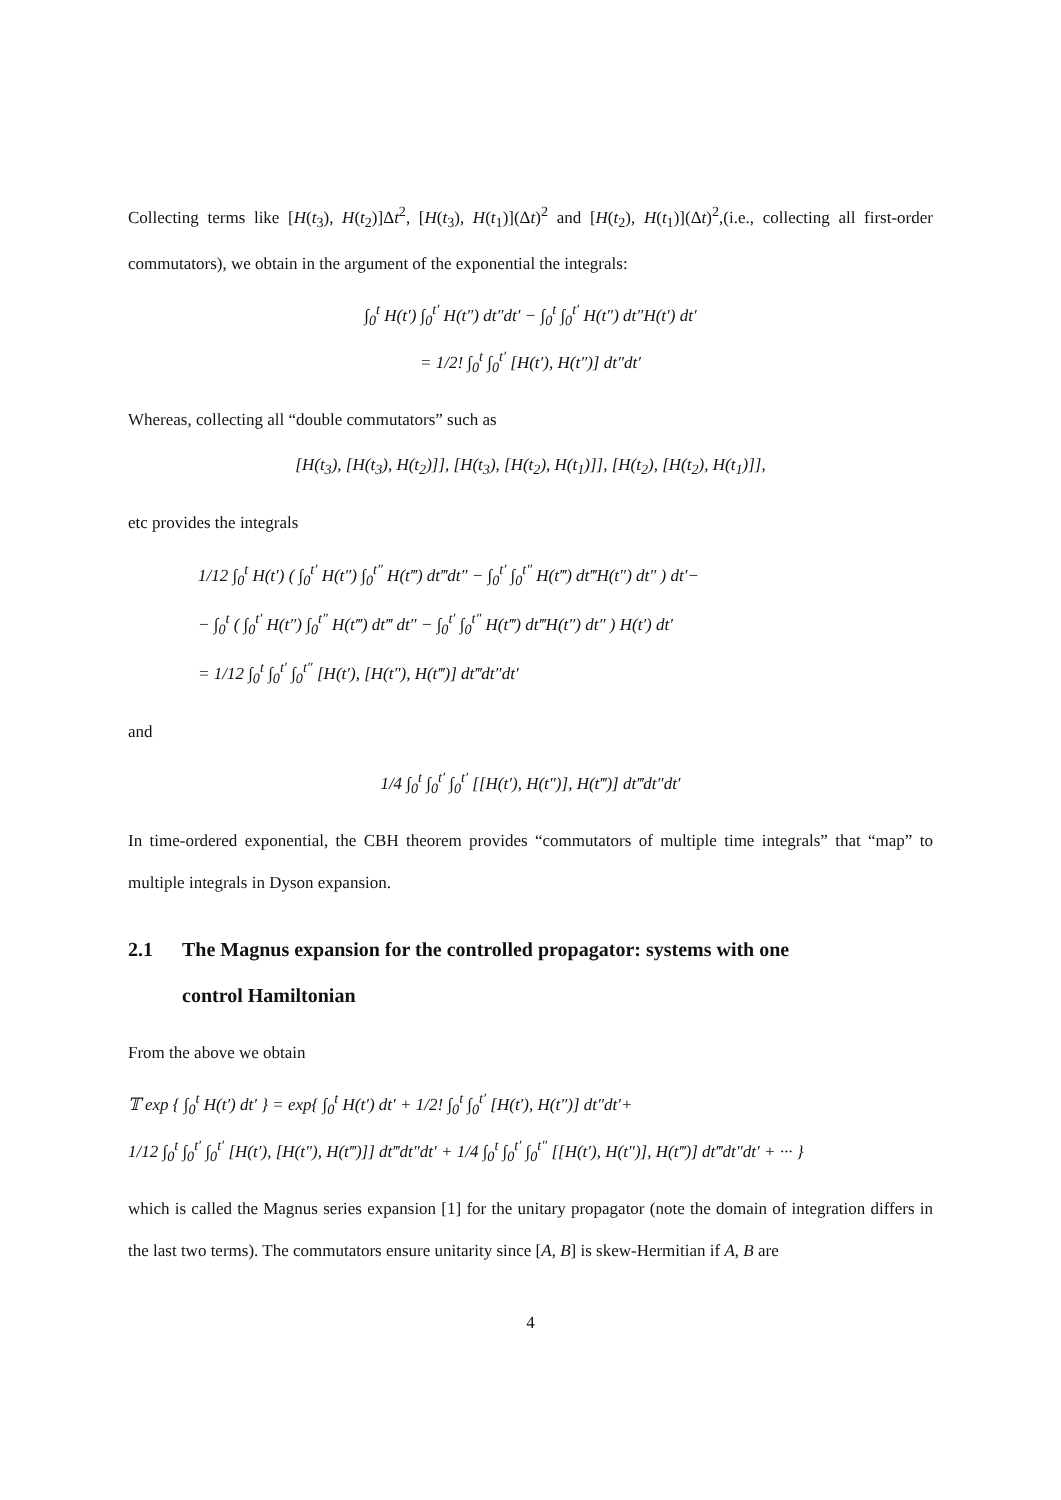Collecting terms like [H(t<sub>3</sub>), H(t<sub>2</sub>)]Δt<sup>2</sup>, [H(t<sub>3</sub>), H(t<sub>1</sub>)](Δt)<sup>2</sup> and [H(t<sub>2</sub>), H(t<sub>1</sub>)](Δt)<sup>2</sup>,(i.e., collecting all first-order commutators), we obtain in the argument of the exponential the integrals:
∫<sub>0</sub><sup>t</sup> H(t′) ∫<sub>0</sub><sup>t′</sup> H(t″) dt″dt′ − ∫<sub>0</sub><sup>t</sup> ∫<sub>0</sub><sup>t′</sup> H(t″) dt″H(t′) dt′
= 1/2! ∫<sub>0</sub><sup>t</sup> ∫<sub>0</sub><sup>t′</sup> [H(t′), H(t″)] dt″dt′
Whereas, collecting all “double commutators” such as
[H(t<sub>3</sub>), [H(t<sub>3</sub>), H(t<sub>2</sub>)]], [H(t<sub>3</sub>), [H(t<sub>2</sub>), H(t<sub>1</sub>)]], [H(t<sub>2</sub>), [H(t<sub>2</sub>), H(t<sub>1</sub>)]],
etc provides the integrals
1/12 ∫<sub>0</sub><sup>t</sup> H(t′) ( ∫<sub>0</sub><sup>t′</sup> H(t″) ∫<sub>0</sub><sup>t″</sup> H(t‴) dt‴dt″ − ∫<sub>0</sub><sup>t′</sup> ∫<sub>0</sub><sup>t″</sup> H(t‴) dt‴H(t″) dt″ ) dt′−
− ∫<sub>0</sub><sup>t</sup> ( ∫<sub>0</sub><sup>t′</sup> H(t″) ∫<sub>0</sub><sup>t″</sup> H(t‴) dt‴ dt″ − ∫<sub>0</sub><sup>t′</sup> ∫<sub>0</sub><sup>t″</sup> H(t‴) dt‴H(t″) dt″ ) H(t′) dt′
= 1/12 ∫<sub>0</sub><sup>t</sup> ∫<sub>0</sub><sup>t′</sup> ∫<sub>0</sub><sup>t″</sup> [H(t′), [H(t″), H(t‴)] dt‴dt″dt′
and
1/4 ∫<sub>0</sub><sup>t</sup> ∫<sub>0</sub><sup>t′</sup> ∫<sub>0</sub><sup>t′</sup> [[H(t′), H(t″)], H(t‴)] dt‴dt″dt′
In time-ordered exponential, the CBH theorem provides “commutators of multiple time integrals” that “map” to multiple integrals in Dyson expansion.
2.1 The Magnus expansion for the controlled propagator: systems with one
control Hamiltonian
From the above we obtain
𝕋 exp { ∫<sub>0</sub><sup>t</sup> H(t′) dt′ } = exp{ ∫<sub>0</sub><sup>t</sup> H(t′) dt′ + 1/2! ∫<sub>0</sub><sup>t</sup> ∫<sub>0</sub><sup>t′</sup> [H(t′), H(t″)] dt″dt′+
1/12 ∫<sub>0</sub><sup>t</sup> ∫<sub>0</sub><sup>t′</sup> ∫<sub>0</sub><sup>t′</sup> [H(t′), [H(t″), H(t‴)]] dt‴dt″dt′ + 1/4 ∫<sub>0</sub><sup>t</sup> ∫<sub>0</sub><sup>t′</sup> ∫<sub>0</sub><sup>t″</sup> [[H(t′), H(t″)], H(t‴)] dt‴dt″dt′ + ··· }
which is called the Magnus series expansion [1] for the unitary propagator (note the domain of integration differs in the last two terms). The commutators ensure unitarity since [A, B] is skew-Hermitian if A, B are
4